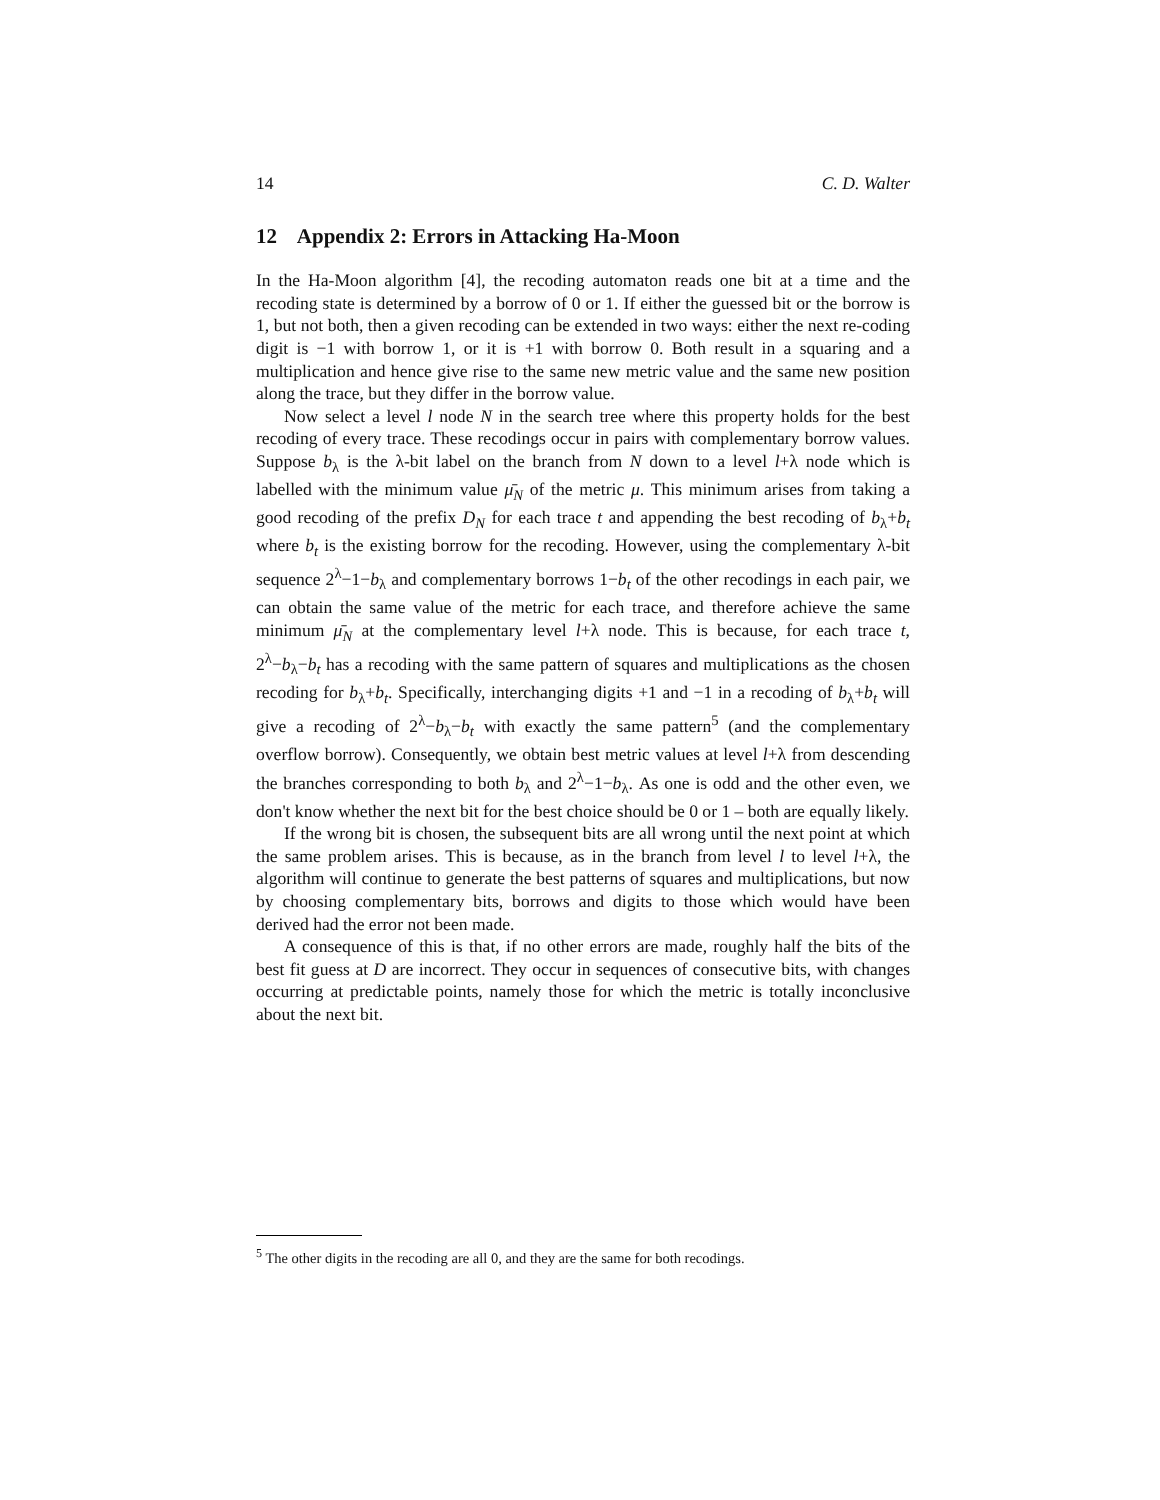14 C. D. Walter
12 Appendix 2: Errors in Attacking Ha-Moon
In the Ha-Moon algorithm [4], the recoding automaton reads one bit at a time and the recoding state is determined by a borrow of 0 or 1. If either the guessed bit or the borrow is 1, but not both, then a given recoding can be extended in two ways: either the next re-coding digit is −1 with borrow 1, or it is +1 with borrow 0. Both result in a squaring and a multiplication and hence give rise to the same new metric value and the same new position along the trace, but they differ in the borrow value.
Now select a level l node N in the search tree where this property holds for the best recoding of every trace. These recodings occur in pairs with complementary borrow values. Suppose b<sub>λ</sub> is the λ-bit label on the branch from N down to a level l+λ node which is labelled with the minimum value μ̄<sub>N</sub> of the metric μ. This minimum arises from taking a good recoding of the prefix D<sub>N</sub> for each trace t and appending the best recoding of b<sub>λ</sub>+b<sub>t</sub> where b<sub>t</sub> is the existing borrow for the recoding. However, using the complementary λ-bit sequence 2<sup>λ</sup>−1−b<sub>λ</sub> and complementary borrows 1−b<sub>t</sub> of the other recodings in each pair, we can obtain the same value of the metric for each trace, and therefore achieve the same minimum μ̄<sub>N</sub> at the complementary level l+λ node. This is because, for each trace t, 2<sup>λ</sup>−b<sub>λ</sub>−b<sub>t</sub> has a recoding with the same pattern of squares and multiplications as the chosen recoding for b<sub>λ</sub>+b<sub>t</sub>. Specifically, interchanging digits +1 and −1 in a recoding of b<sub>λ</sub>+b<sub>t</sub> will give a recoding of 2<sup>λ</sup>−b<sub>λ</sub>−b<sub>t</sub> with exactly the same pattern<sup>5</sup> (and the complementary overflow borrow). Consequently, we obtain best metric values at level l+λ from descending the branches corresponding to both b<sub>λ</sub> and 2<sup>λ</sup>−1−b<sub>λ</sub>. As one is odd and the other even, we don't know whether the next bit for the best choice should be 0 or 1 – both are equally likely.
If the wrong bit is chosen, the subsequent bits are all wrong until the next point at which the same problem arises. This is because, as in the branch from level l to level l+λ, the algorithm will continue to generate the best patterns of squares and multiplications, but now by choosing complementary bits, borrows and digits to those which would have been derived had the error not been made.
A consequence of this is that, if no other errors are made, roughly half the bits of the best fit guess at D are incorrect. They occur in sequences of consecutive bits, with changes occurring at predictable points, namely those for which the metric is totally inconclusive about the next bit.
<sup>5</sup> The other digits in the recoding are all 0, and they are the same for both recodings.